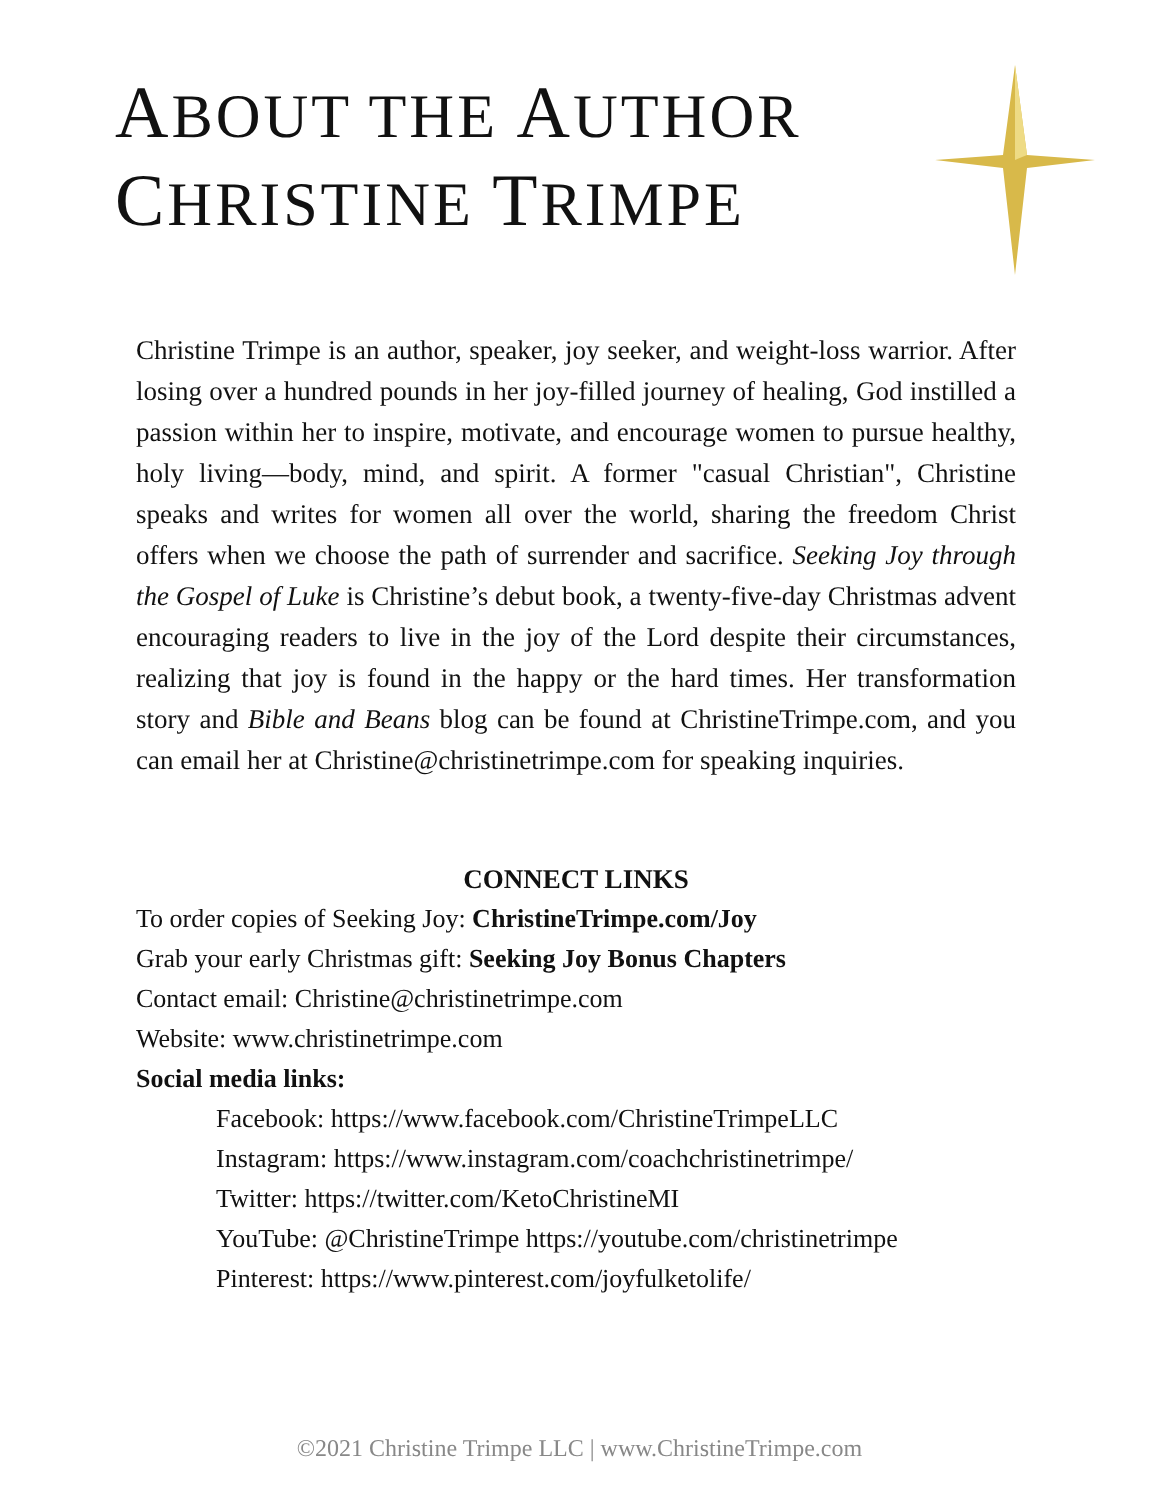ABOUT THE AUTHOR
CHRISTINE TRIMPE
Christine Trimpe is an author, speaker, joy seeker, and weight-loss warrior. After losing over a hundred pounds in her joy-filled journey of healing, God instilled a passion within her to inspire, motivate, and encourage women to pursue healthy, holy living—body, mind, and spirit. A former "casual Christian", Christine speaks and writes for women all over the world, sharing the freedom Christ offers when we choose the path of surrender and sacrifice. Seeking Joy through the Gospel of Luke is Christine’s debut book, a twenty-five-day Christmas advent encouraging readers to live in the joy of the Lord despite their circumstances, realizing that joy is found in the happy or the hard times. Her transformation story and Bible and Beans blog can be found at ChristineTrimpe.com, and you can email her at Christine@christinetrimpe.com for speaking inquiries.
CONNECT LINKS
To order copies of Seeking Joy: ChristineTrimpe.com/Joy
Grab your early Christmas gift: Seeking Joy Bonus Chapters
Contact email: Christine@christinetrimpe.com
Website: www.christinetrimpe.com
Social media links:
Facebook: https://www.facebook.com/ChristineTrimpeLLC
Instagram: https://www.instagram.com/coachchristinetrimpe/
Twitter: https://twitter.com/KetoChristineMI
YouTube: @ChristineTrimpe https://youtube.com/christinetrimpe
Pinterest: https://www.pinterest.com/joyfulketolife/
©2021 Christine Trimpe LLC | www.ChristineTrimpe.com